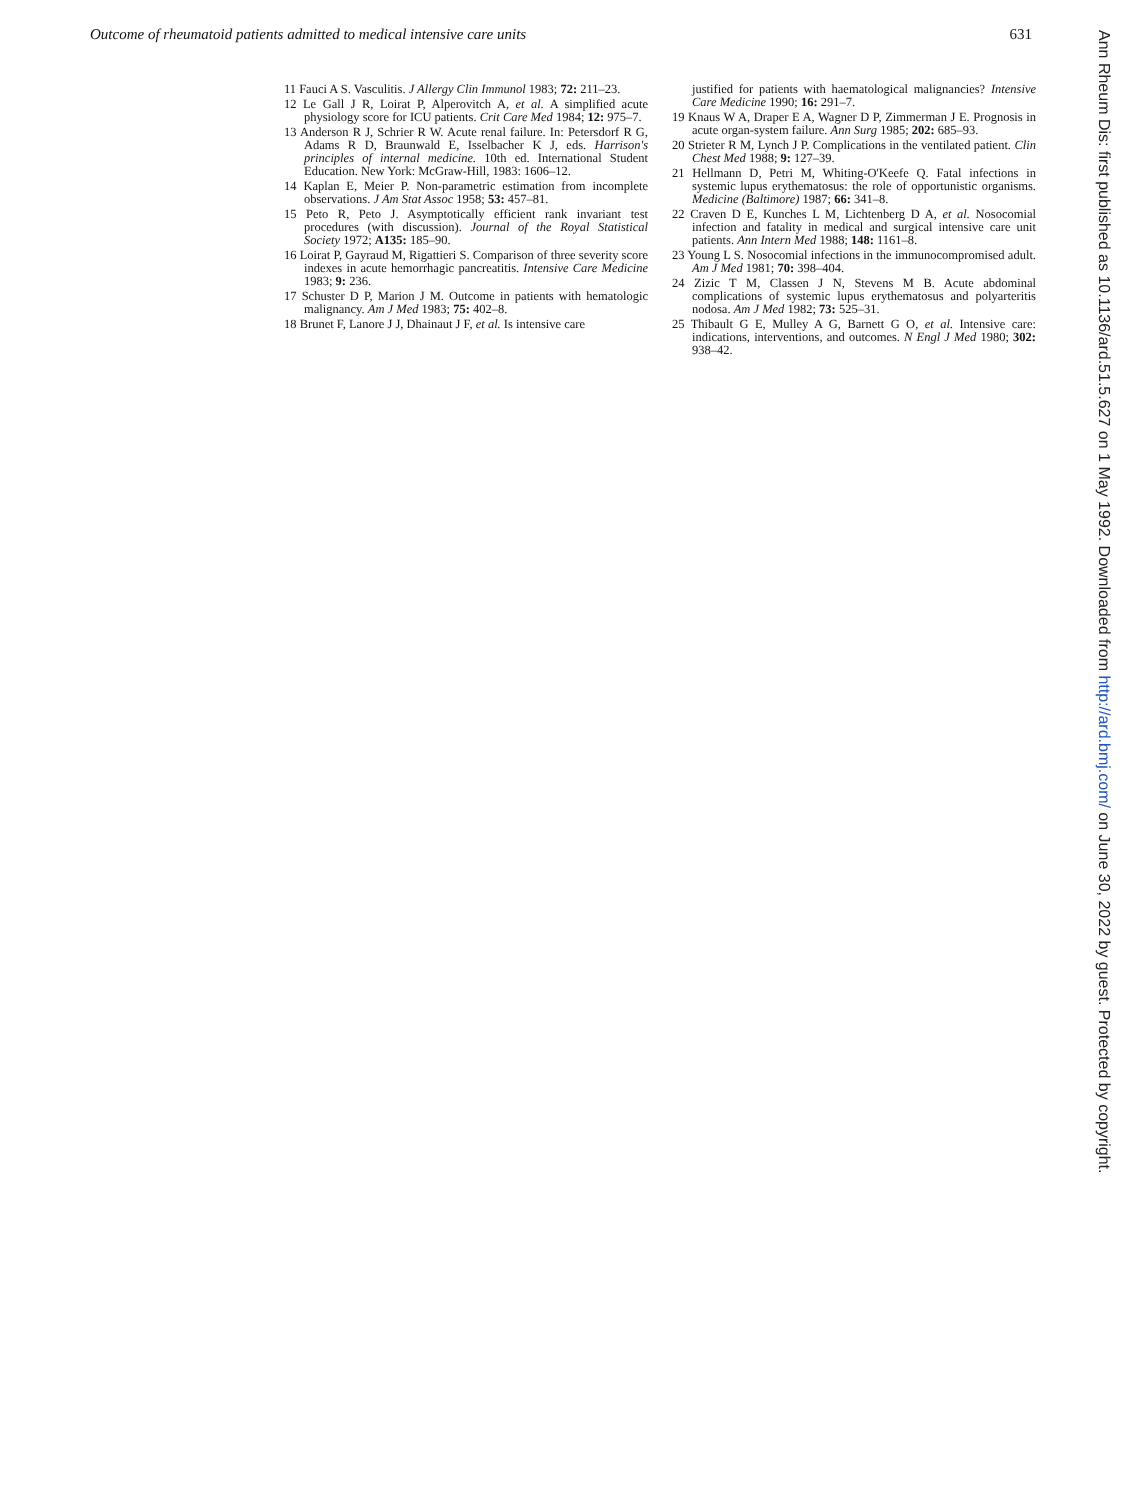Outcome of rheumatoid patients admitted to medical intensive care units 631
11 Fauci A S. Vasculitis. J Allergy Clin Immunol 1983; 72: 211–23.
12 Le Gall J R, Loirat P, Alperovitch A, et al. A simplified acute physiology score for ICU patients. Crit Care Med 1984; 12: 975–7.
13 Anderson R J, Schrier R W. Acute renal failure. In: Petersdorf R G, Adams R D, Braunwald E, Isselbacher K J, eds. Harrison's principles of internal medicine. 10th ed. International Student Education. New York: McGraw-Hill, 1983: 1606–12.
14 Kaplan E, Meier P. Non-parametric estimation from incomplete observations. J Am Stat Assoc 1958; 53: 457–81.
15 Peto R, Peto J. Asymptotically efficient rank invariant test procedures (with discussion). Journal of the Royal Statistical Society 1972; A135: 185–90.
16 Loirat P, Gayraud M, Rigattieri S. Comparison of three severity score indexes in acute hemorrhagic pancreatitis. Intensive Care Medicine 1983; 9: 236.
17 Schuster D P, Marion J M. Outcome in patients with hematologic malignancy. Am J Med 1983; 75: 402–8.
18 Brunet F, Lanore J J, Dhainaut J F, et al. Is intensive care
justified for patients with haematological malignancies? Intensive Care Medicine 1990; 16: 291–7.
19 Knaus W A, Draper E A, Wagner D P, Zimmerman J E. Prognosis in acute organ-system failure. Ann Surg 1985; 202: 685–93.
20 Strieter R M, Lynch J P. Complications in the ventilated patient. Clin Chest Med 1988; 9: 127–39.
21 Hellmann D, Petri M, Whiting-O'Keefe Q. Fatal infections in systemic lupus erythematosus: the role of opportunistic organisms. Medicine (Baltimore) 1987; 66: 341–8.
22 Craven D E, Kunches L M, Lichtenberg D A, et al. Nosocomial infection and fatality in medical and surgical intensive care unit patients. Ann Intern Med 1988; 148: 1161–8.
23 Young L S. Nosocomial infections in the immunocompromised adult. Am J Med 1981; 70: 398–404.
24 Zizic T M, Classen J N, Stevens M B. Acute abdominal complications of systemic lupus erythematosus and polyarteritis nodosa. Am J Med 1982; 73: 525–31.
25 Thibault G E, Mulley A G, Barnett G O, et al. Intensive care: indications, interventions, and outcomes. N Engl J Med 1980; 302: 938–42.
Ann Rheum Dis: first published as 10.1136/ard.51.5.627 on 1 May 1992. Downloaded from http://ard.bmj.com/ on June 30, 2022 by guest. Protected by copyright.